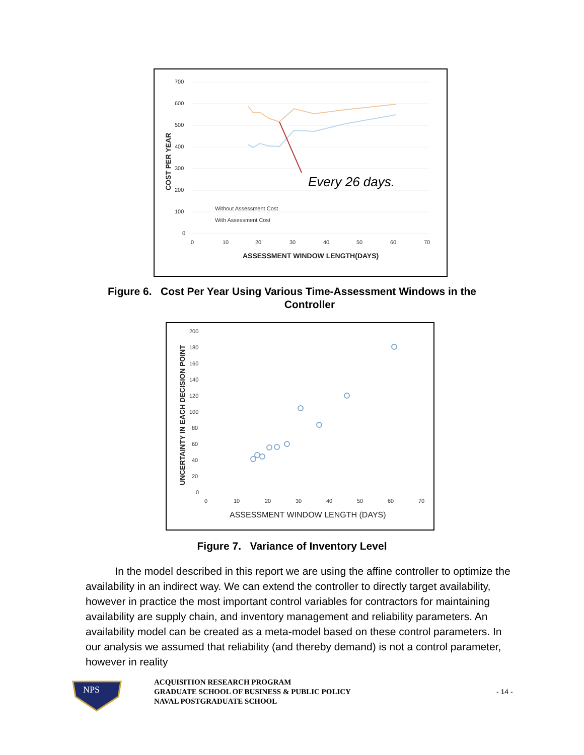700
600
500
400
300
200
100
0
0
10
20
30
40
50
60
70
Every 26 days.
Without Assessment Cost
With Assessment Cost
ASSESSMENT WINDOW LENGTH(DAYS)
COST PER YEAR
Figure 6. Cost Per Year Using Various Time-Assessment Windows in the
Controller
200
180
160
140
120
100
80
60
40
20
0
0
10
20
30
40
50
60
70
ASSESSMENT WINDOW LENGTH (DAYS)
UNCERTAINTY IN EACH DECISION POINT
Figure 7. Variance of Inventory Level
In the model described in this report we are using the affine controller to optimize the availability in an indirect way. We can extend the controller to directly target availability, however in practice the most important control variables for contractors for maintaining availability are supply chain, and inventory management and reliability parameters. An availability model can be created as a meta-model based on these control parameters. In our analysis we assumed that reliability (and thereby demand) is not a control parameter, however in reality
NPS
ACQUISITION RESEARCH PROGRAM
GRADUATE SCHOOL OF BUSINESS & PUBLIC POLICY
NAVAL POSTGRADUATE SCHOOL
- 14 -